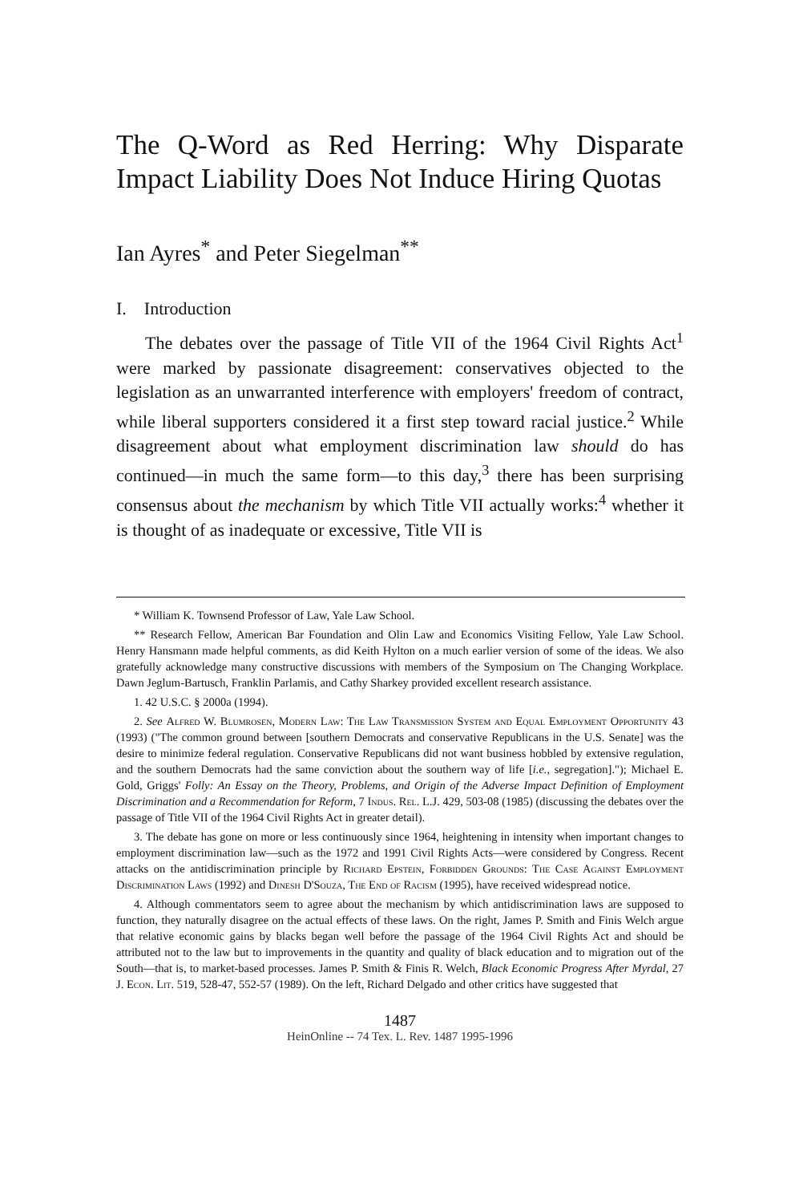The Q-Word as Red Herring: Why Disparate Impact Liability Does Not Induce Hiring Quotas
Ian Ayres<sup>*</sup> and Peter Siegelman<sup>**</sup>
I. Introduction
The debates over the passage of Title VII of the 1964 Civil Rights Act<sup>1</sup> were marked by passionate disagreement: conservatives objected to the legislation as an unwarranted interference with employers' freedom of contract, while liberal supporters considered it a first step toward racial justice.<sup>2</sup> While disagreement about what employment discrimination law should do has continued—in much the same form—to this day,<sup>3</sup> there has been surprising consensus about the mechanism by which Title VII actually works:<sup>4</sup> whether it is thought of as inadequate or excessive, Title VII is
* William K. Townsend Professor of Law, Yale Law School.
** Research Fellow, American Bar Foundation and Olin Law and Economics Visiting Fellow, Yale Law School. Henry Hansmann made helpful comments, as did Keith Hylton on a much earlier version of some of the ideas. We also gratefully acknowledge many constructive discussions with members of the Symposium on The Changing Workplace. Dawn Jeglum-Bartusch, Franklin Parlamis, and Cathy Sharkey provided excellent research assistance.
1. 42 U.S.C. § 2000a (1994).
2. See Alfred W. Blumrosen, Modern Law: The Law Transmission System and Equal Employment Opportunity 43 (1993) ("The common ground between [southern Democrats and conservative Republicans in the U.S. Senate] was the desire to minimize federal regulation. Conservative Republicans did not want business hobbled by extensive regulation, and the southern Democrats had the same conviction about the southern way of life [i.e., segregation]."); Michael E. Gold, Griggs' Folly: An Essay on the Theory, Problems, and Origin of the Adverse Impact Definition of Employment Discrimination and a Recommendation for Reform, 7 Indus. Rel. L.J. 429, 503-08 (1985) (discussing the debates over the passage of Title VII of the 1964 Civil Rights Act in greater detail).
3. The debate has gone on more or less continuously since 1964, heightening in intensity when important changes to employment discrimination law—such as the 1972 and 1991 Civil Rights Acts—were considered by Congress. Recent attacks on the antidiscrimination principle by Richard Epstein, Forbidden Grounds: The Case Against Employment Discrimination Laws (1992) and Dinesh D'Souza, The End of Racism (1995), have received widespread notice.
4. Although commentators seem to agree about the mechanism by which antidiscrimination laws are supposed to function, they naturally disagree on the actual effects of these laws. On the right, James P. Smith and Finis Welch argue that relative economic gains by blacks began well before the passage of the 1964 Civil Rights Act and should be attributed not to the law but to improvements in the quantity and quality of black education and to migration out of the South—that is, to market-based processes. James P. Smith & Finis R. Welch, Black Economic Progress After Myrdal, 27 J. Econ. Lit. 519, 528-47, 552-57 (1989). On the left, Richard Delgado and other critics have suggested that
1487
HeinOnline -- 74 Tex. L. Rev. 1487 1995-1996